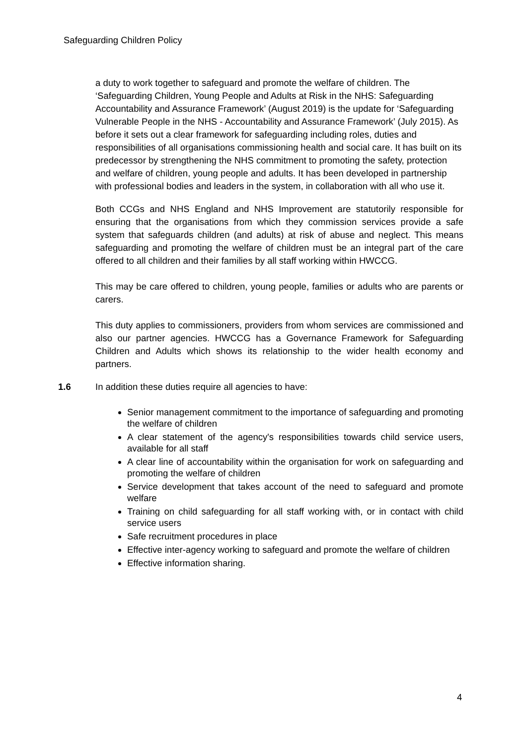Safeguarding Children Policy
a duty to work together to safeguard and promote the welfare of children. The ‘Safeguarding Children, Young People and Adults at Risk in the NHS: Safeguarding Accountability and Assurance Framework’ (August 2019) is the update for ‘Safeguarding Vulnerable People in the NHS - Accountability and Assurance Framework’ (July 2015). As before it sets out a clear framework for safeguarding including roles, duties and responsibilities of all organisations commissioning health and social care. It has built on its predecessor by strengthening the NHS commitment to promoting the safety, protection and welfare of children, young people and adults. It has been developed in partnership with professional bodies and leaders in the system, in collaboration with all who use it.
Both CCGs and NHS England and NHS Improvement are statutorily responsible for ensuring that the organisations from which they commission services provide a safe system that safeguards children (and adults) at risk of abuse and neglect. This means safeguarding and promoting the welfare of children must be an integral part of the care offered to all children and their families by all staff working within HWCCG.
This may be care offered to children, young people, families or adults who are parents or carers.
This duty applies to commissioners, providers from whom services are commissioned and also our partner agencies. HWCCG has a Governance Framework for Safeguarding Children and Adults which shows its relationship to the wider health economy and partners.
1.6 In addition these duties require all agencies to have:
Senior management commitment to the importance of safeguarding and promoting the welfare of children
A clear statement of the agency's responsibilities towards child service users, available for all staff
A clear line of accountability within the organisation for work on safeguarding and promoting the welfare of children
Service development that takes account of the need to safeguard and promote welfare
Training on child safeguarding for all staff working with, or in contact with child service users
Safe recruitment procedures in place
Effective inter-agency working to safeguard and promote the welfare of children
Effective information sharing.
4